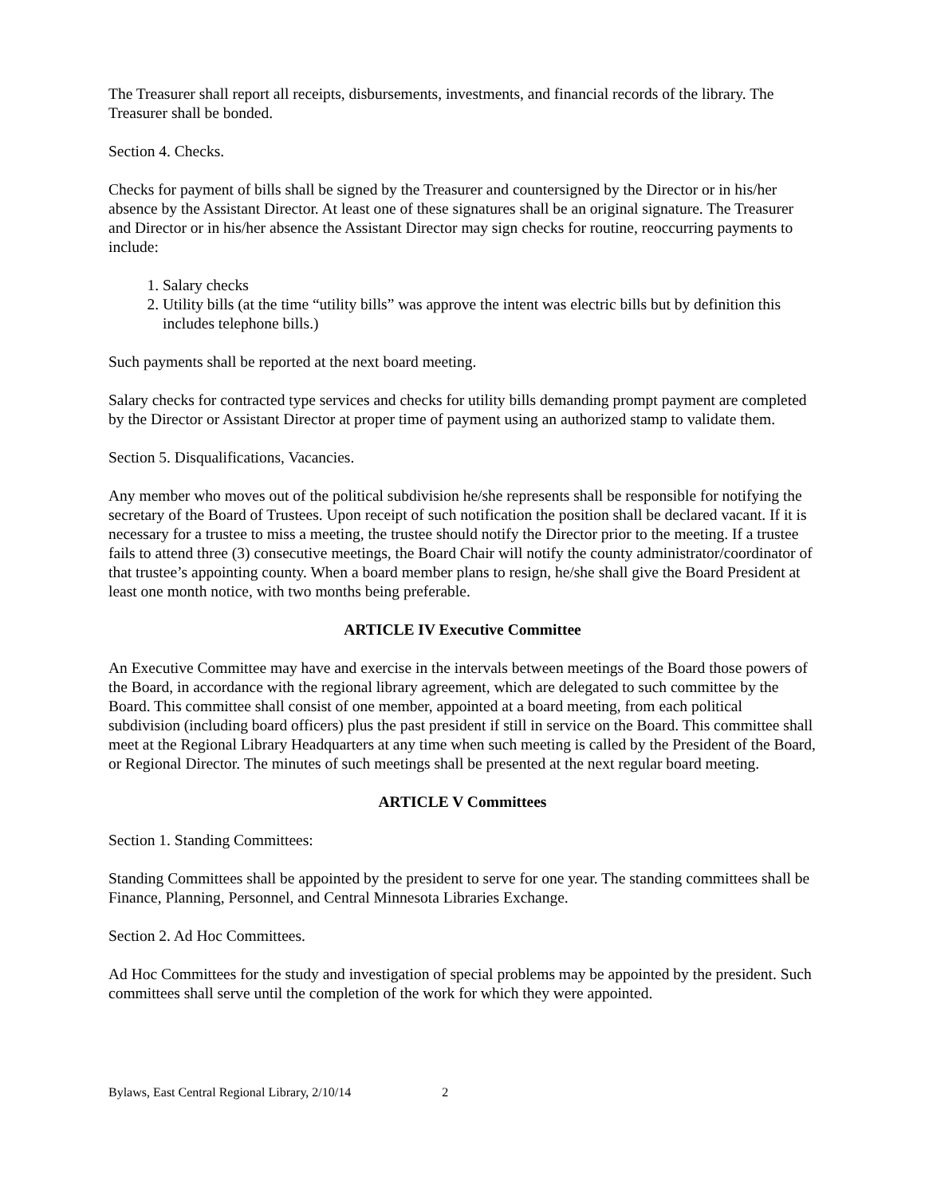The Treasurer shall report all receipts, disbursements, investments, and financial records of the library. The Treasurer shall be bonded.
Section 4. Checks.
Checks for payment of bills shall be signed by the Treasurer and countersigned by the Director or in his/her absence by the Assistant Director. At least one of these signatures shall be an original signature. The Treasurer and Director or in his/her absence the Assistant Director may sign checks for routine, reoccurring payments to include:
1. Salary checks
2. Utility bills (at the time “utility bills” was approve the intent was electric bills but by definition this includes telephone bills.)
Such payments shall be reported at the next board meeting.
Salary checks for contracted type services and checks for utility bills demanding prompt payment are completed by the Director or Assistant Director at proper time of payment using an authorized stamp to validate them.
Section 5. Disqualifications, Vacancies.
Any member who moves out of the political subdivision he/she represents shall be responsible for notifying the secretary of the Board of Trustees. Upon receipt of such notification the position shall be declared vacant. If it is necessary for a trustee to miss a meeting, the trustee should notify the Director prior to the meeting. If a trustee fails to attend three (3) consecutive meetings, the Board Chair will notify the county administrator/coordinator of that trustee’s appointing county. When a board member plans to resign, he/she shall give the Board President at least one month notice, with two months being preferable.
ARTICLE IV Executive Committee
An Executive Committee may have and exercise in the intervals between meetings of the Board those powers of the Board, in accordance with the regional library agreement, which are delegated to such committee by the Board. This committee shall consist of one member, appointed at a board meeting, from each political subdivision (including board officers) plus the past president if still in service on the Board. This committee shall meet at the Regional Library Headquarters at any time when such meeting is called by the President of the Board, or Regional Director. The minutes of such meetings shall be presented at the next regular board meeting.
ARTICLE V Committees
Section 1. Standing Committees:
Standing Committees shall be appointed by the president to serve for one year. The standing committees shall be Finance, Planning, Personnel, and Central Minnesota Libraries Exchange.
Section 2. Ad Hoc Committees.
Ad Hoc Committees for the study and investigation of special problems may be appointed by the president. Such committees shall serve until the completion of the work for which they were appointed.
Bylaws, East Central Regional Library, 2/10/14 2